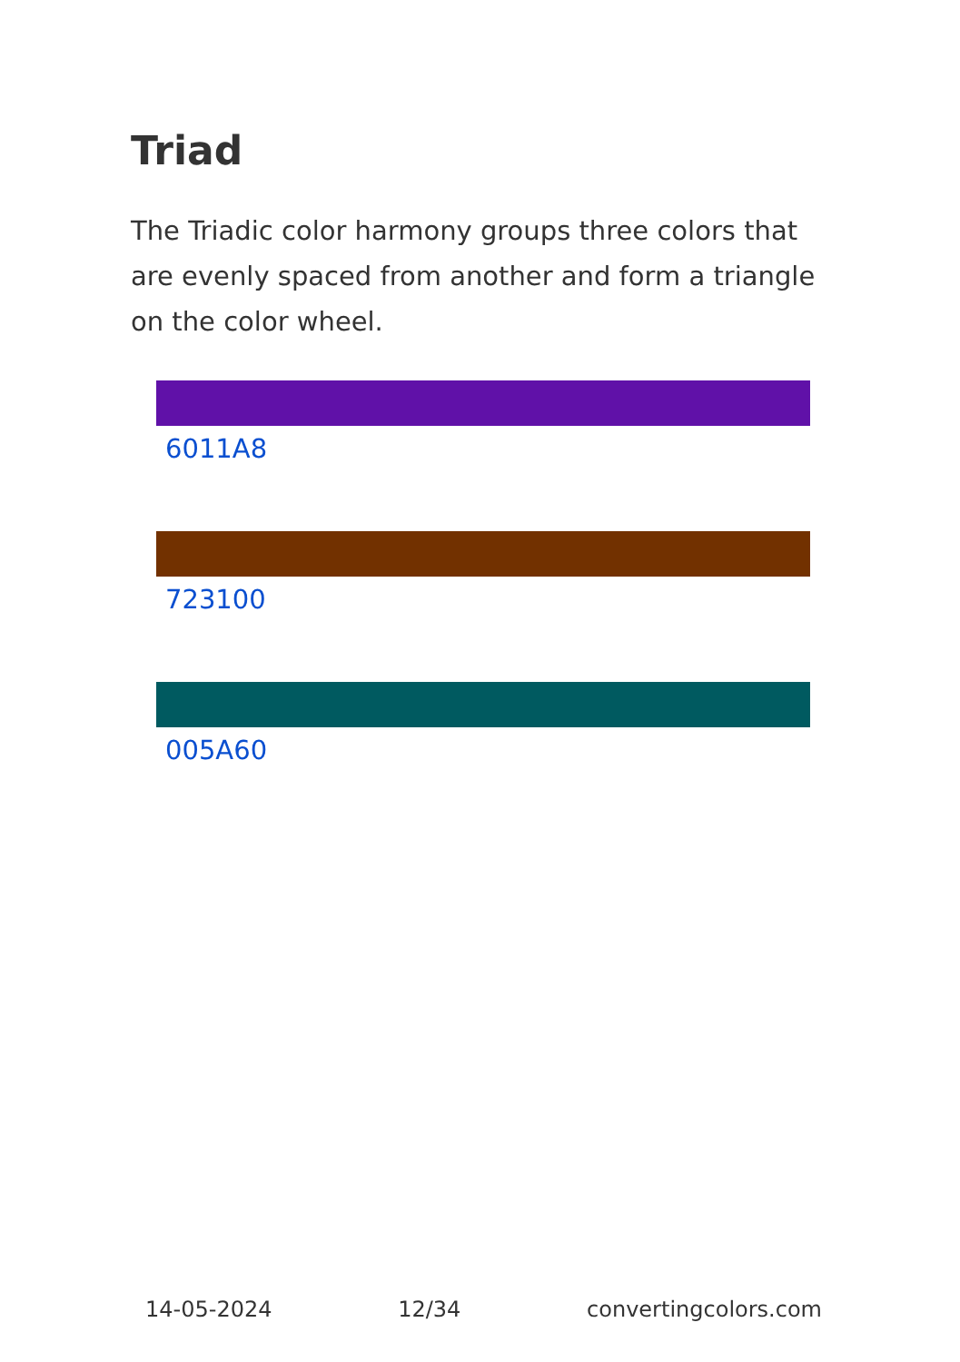Triad
The Triadic color harmony groups three colors that are evenly spaced from another and form a triangle on the color wheel.
6011A8
723100
005A60
14-05-2024 12/34 convertingcolors.com